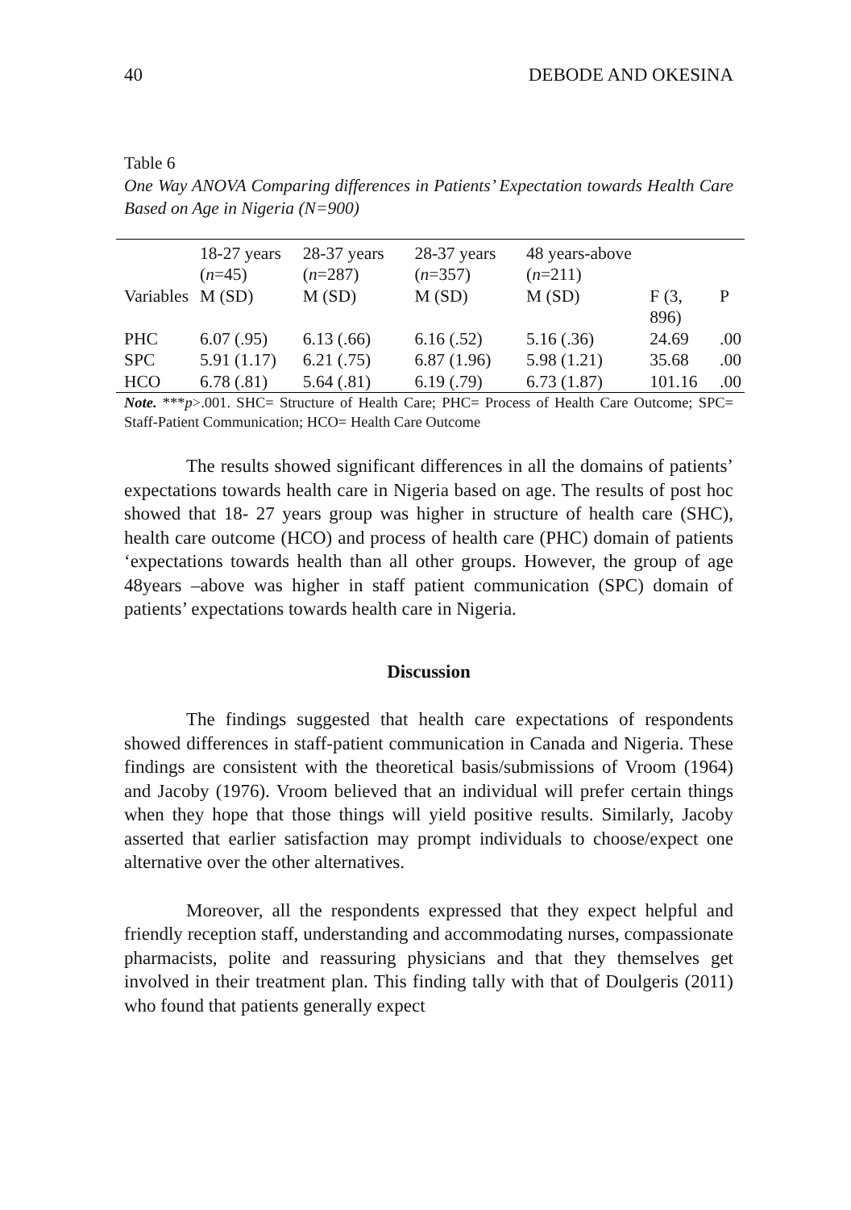40 DEBODE AND OKESINA
Table 6
One Way ANOVA Comparing differences in Patients’ Expectation towards Health Care Based on Age in Nigeria (N=900)
| | 18-27 years ( n =45) | 28-37 years ( n =287) | 28-37 years ( n =357) | 48 years-above ( n =211) | | |
| Variables | M (SD) | M (SD) | M (SD) | M (SD) | F (3, 896) | P |
| PHC | 6.07 (.95) | 6.13 (.66) | 6.16 (.52) | 5.16 (.36) | 24.69 | .00 |
| SPC | 5.91 (1.17) | 6.21 (.75) | 6.87 (1.96) | 5.98 (1.21) | 35.68 | .00 |
| HCO | 6.78 (.81) | 5.64 (.81) | 6.19 (.79) | 6.73 (1.87) | 101.16 | .00 |
Note. ***p>.001. SHC= Structure of Health Care; PHC= Process of Health Care Outcome; SPC= Staff-Patient Communication; HCO= Health Care Outcome
The results showed significant differences in all the domains of patients’ expectations towards health care in Nigeria based on age. The results of post hoc showed that 18- 27 years group was higher in structure of health care (SHC), health care outcome (HCO) and process of health care (PHC) domain of patients ‘expectations towards health than all other groups. However, the group of age 48years –above was higher in staff patient communication (SPC) domain of patients’ expectations towards health care in Nigeria.
Discussion
The findings suggested that health care expectations of respondents showed differences in staff-patient communication in Canada and Nigeria. These findings are consistent with the theoretical basis/submissions of Vroom (1964) and Jacoby (1976). Vroom believed that an individual will prefer certain things when they hope that those things will yield positive results. Similarly, Jacoby asserted that earlier satisfaction may prompt individuals to choose/expect one alternative over the other alternatives.
Moreover, all the respondents expressed that they expect helpful and friendly reception staff, understanding and accommodating nurses, compassionate pharmacists, polite and reassuring physicians and that they themselves get involved in their treatment plan. This finding tally with that of Doulgeris (2011) who found that patients generally expect